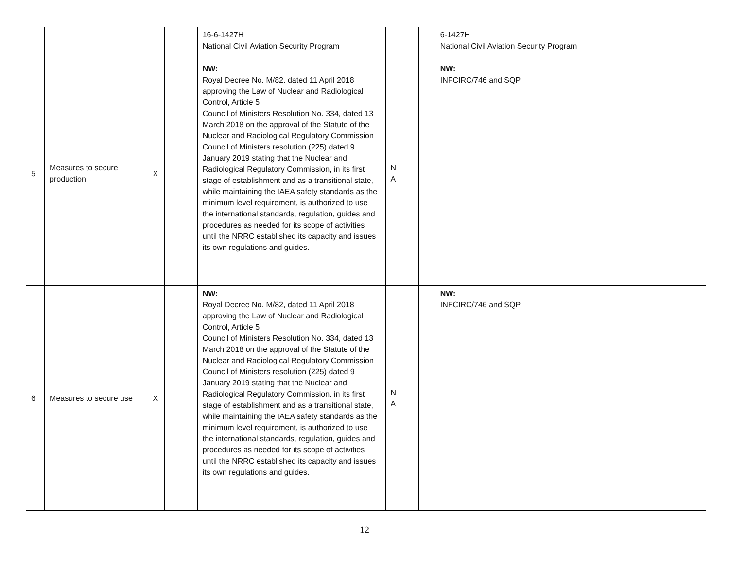| | | | | | 16-6-1427H National Civil Aviation Security Program | | | | 6-1427H National Civil Aviation Security Program | |
| 5 | Measures to secure production | X | | | NW: Royal Decree No. M/82, dated 11 April 2018 approving the Law of Nuclear and Radiological Control, Article 5 Council of Ministers Resolution No. 334, dated 13 March 2018 on the approval of the Statute of the Nuclear and Radiological Regulatory Commission Council of Ministers resolution (225) dated 9 January 2019 stating that the Nuclear and Radiological Regulatory Commission, in its first stage of establishment and as a transitional state, while maintaining the IAEA safety standards as the minimum level requirement, is authorized to use the international standards, regulation, guides and procedures as needed for its scope of activities until the NRRC established its capacity and issues its own regulations and guides. | N A | | | NW: INFCIRC/746 and SQP | |
| 6 | Measures to secure use | X | | | NW: Royal Decree No. M/82, dated 11 April 2018 approving the Law of Nuclear and Radiological Control, Article 5 Council of Ministers Resolution No. 334, dated 13 March 2018 on the approval of the Statute of the Nuclear and Radiological Regulatory Commission Council of Ministers resolution (225) dated 9 January 2019 stating that the Nuclear and Radiological Regulatory Commission, in its first stage of establishment and as a transitional state, while maintaining the IAEA safety standards as the minimum level requirement, is authorized to use the international standards, regulation, guides and procedures as needed for its scope of activities until the NRRC established its capacity and issues its own regulations and guides. | N A | | | NW: INFCIRC/746 and SQP | |
12